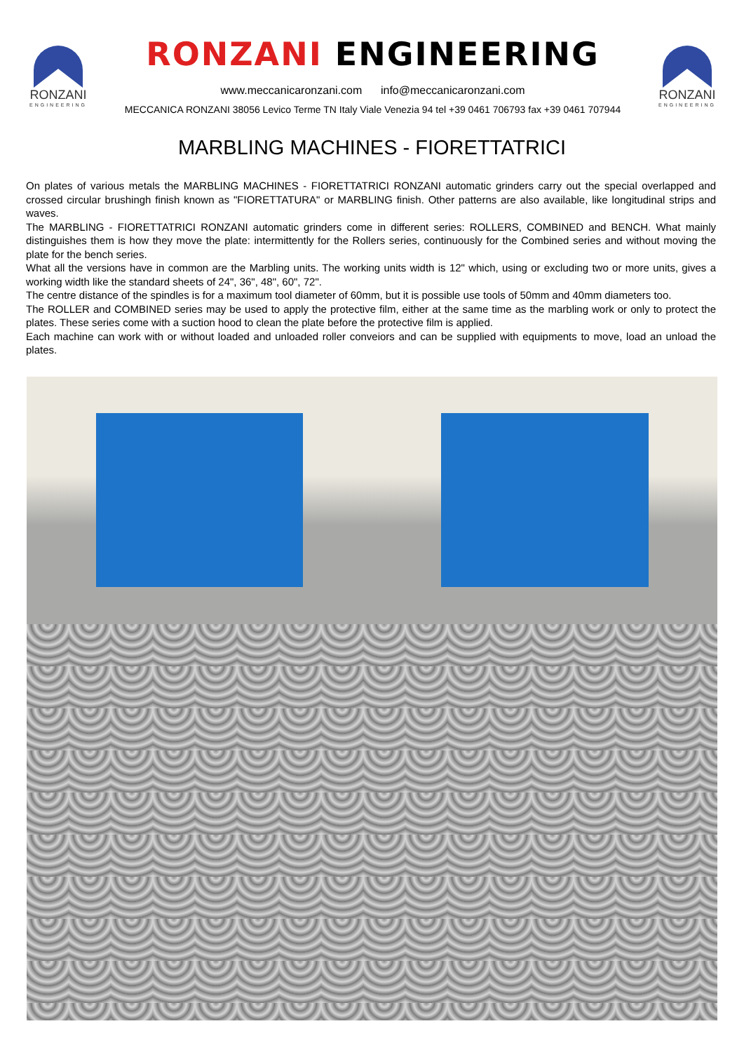RONZANI
ENGINEERING
RONZANI ENGINEERING
www.meccanicaronzani.com info@meccanicaronzani.com
MECCANICA RONZANI 38056 Levico Terme TN Italy Viale Venezia 94 tel +39 0461 706793 fax +39 0461 707944
RONZANI
ENGINEERING
MARBLING MACHINES - FIORETTATRICI
On plates of various metals the MARBLING MACHINES - FIORETTATRICI RONZANI automatic grinders carry out the special overlapped and crossed circular brushingh finish known as "FIORETTATURA" or MARBLING finish. Other patterns are also available, like longitudinal strips and waves.
The MARBLING - FIORETTATRICI RONZANI automatic grinders come in different series: ROLLERS, COMBINED and BENCH. What mainly distinguishes them is how they move the plate: intermittently for the Rollers series, continuously for the Combined series and without moving the plate for the bench series.
What all the versions have in common are the Marbling units. The working units width is 12" which, using or excluding two or more units, gives a working width like the standard sheets of 24", 36", 48", 60", 72".
The centre distance of the spindles is for a maximum tool diameter of 60mm, but it is possible use tools of 50mm and 40mm diameters too.
The ROLLER and COMBINED series may be used to apply the protective film, either at the same time as the marbling work or only to protect the plates. These series come with a suction hood to clean the plate before the protective film is applied.
Each machine can work with or without loaded and unloaded roller conveiors and can be supplied with equipments to move, load an unload the plates.